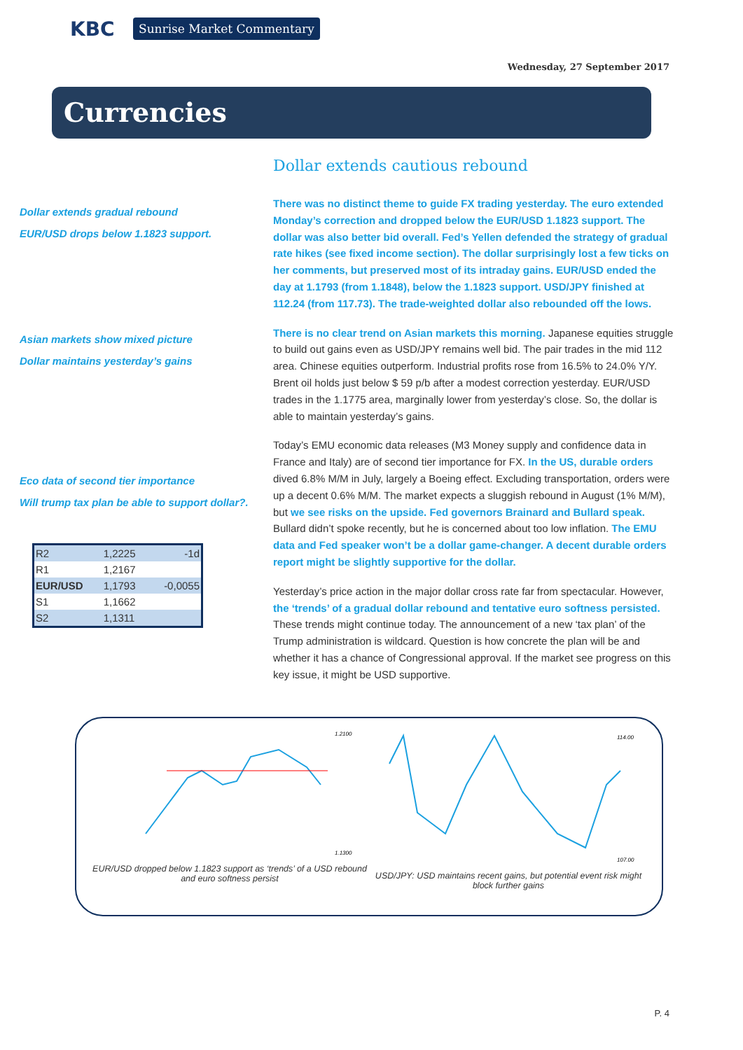KBC Sunrise Market Commentary
Wednesday, 27 September 2017
Currencies
Dollar extends gradual rebound
EUR/USD drops below 1.1823 support.
Asian markets show mixed picture
Dollar maintains yesterday’s gains
Eco data of second tier importance
Will trump tax plan be able to support dollar?.
| R2 | 1,2225 | -1d |
| R1 | 1,2167 | |
| EUR/USD | 1,1793 | -0,0055 |
| S1 | 1,1662 | |
| S2 | 1,1311 | |
Dollar extends cautious rebound
There was no distinct theme to guide FX trading yesterday. The euro extended Monday’s correction and dropped below the EUR/USD 1.1823 support. The dollar was also better bid overall. Fed’s Yellen defended the strategy of gradual rate hikes (see fixed income section). The dollar surprisingly lost a few ticks on her comments, but preserved most of its intraday gains. EUR/USD ended the day at 1.1793 (from 1.1848), below the 1.1823 support. USD/JPY finished at 112.24 (from 117.73). The trade-weighted dollar also rebounded off the lows.
There is no clear trend on Asian markets this morning. Japanese equities struggle to build out gains even as USD/JPY remains well bid. The pair trades in the mid 112 area. Chinese equities outperform. Industrial profits rose from 16.5% to 24.0% Y/Y. Brent oil holds just below $ 59 p/b after a modest correction yesterday. EUR/USD trades in the 1.1775 area, marginally lower from yesterday’s close. So, the dollar is able to maintain yesterday’s gains.
Today’s EMU economic data releases (M3 Money supply and confidence data in France and Italy) are of second tier importance for FX. In the US, durable orders dived 6.8% M/M in July, largely a Boeing effect. Excluding transportation, orders were up a decent 0.6% M/M. The market expects a sluggish rebound in August (1% M/M), but we see risks on the upside. Fed governors Brainard and Bullard speak. Bullard didn’t spoke recently, but he is concerned about too low inflation. The EMU data and Fed speaker won’t be a dollar game-changer. A decent durable orders report might be slightly supportive for the dollar.
Yesterday’s price action in the major dollar cross rate far from spectacular. However, the ‘trends’ of a gradual dollar rebound and tentative euro softness persisted. These trends might continue today. The announcement of a new ‘tax plan’ of the Trump administration is wildcard. Question is how concrete the plan will be and whether it has a chance of Congressional approval. If the market see progress on this key issue, it might be USD supportive.
1.2100
1.1300
EUR/USD dropped below 1.1823 support as ‘trends’ of a USD rebound and euro softness persist
114.00
107.00
USD/JPY: USD maintains recent gains, but potential event risk might block further gains
P. 4